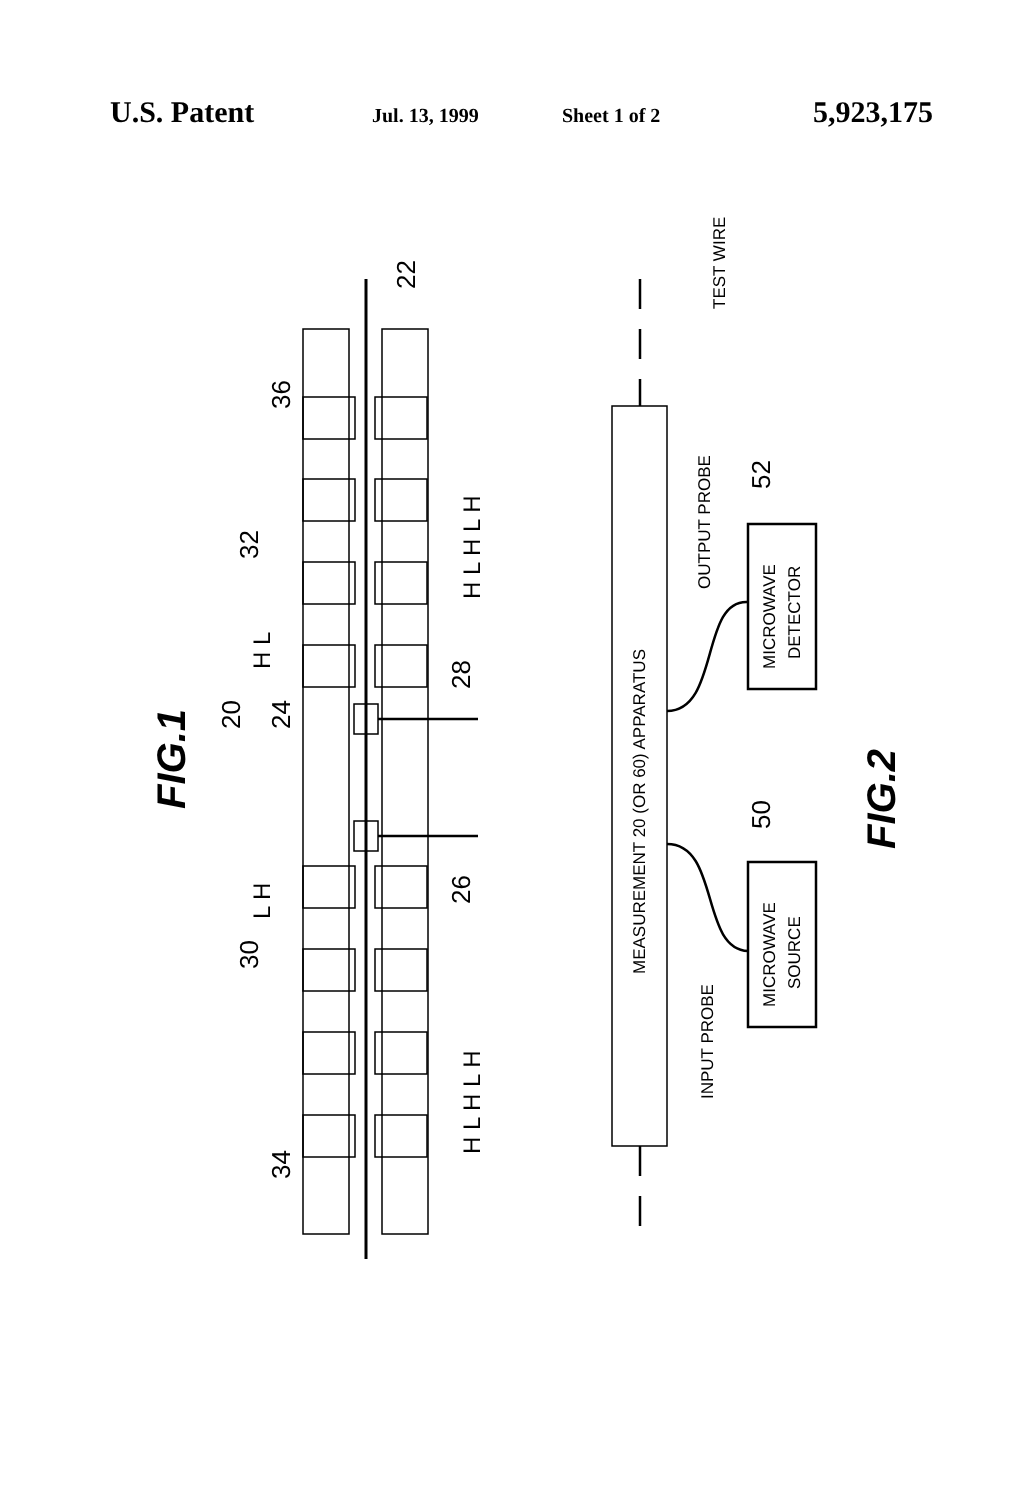U.S. Patent Jul. 13, 1999 Sheet 1 of 2 5,923,175
FIG.1
FIG.2
22
36
32
20
24
28
26
30
34
H L
L H
H L H L H
H L H L H
MEASUREMENT 20 (OR 60) APPARATUS
TEST WIRE
OUTPUT PROBE
INPUT PROBE
MICROWAVE
DETECTOR
MICROWAVE
SOURCE
52
50